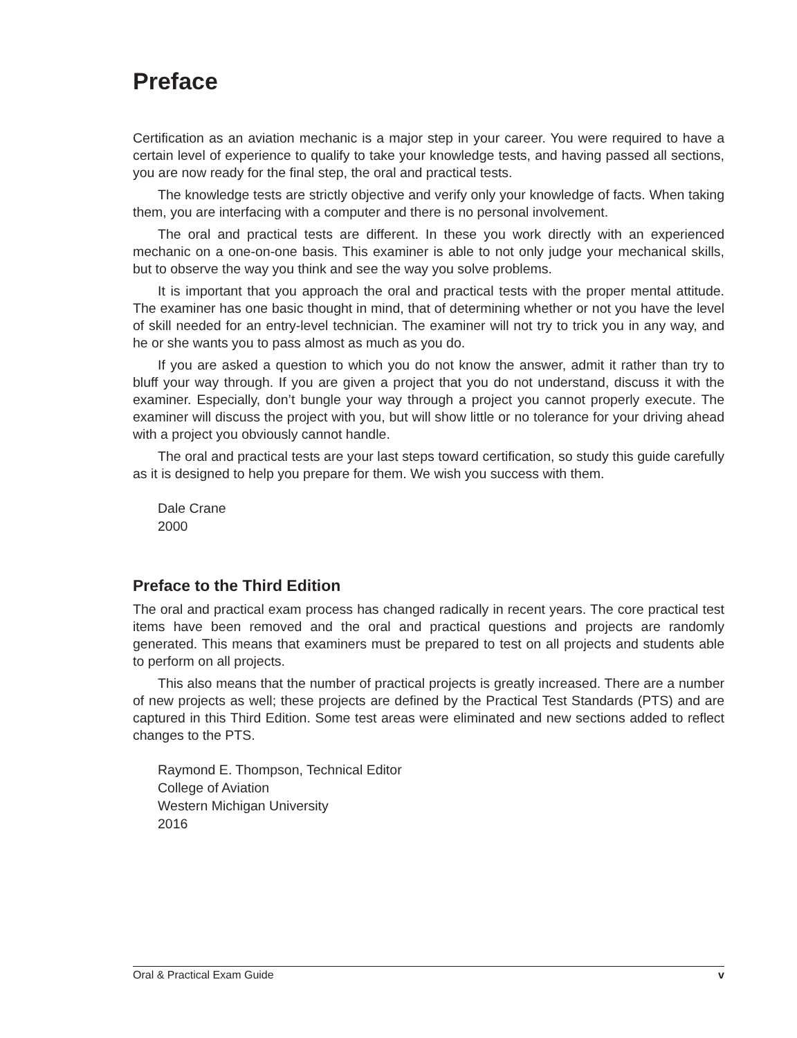Preface
Certification as an aviation mechanic is a major step in your career. You were required to have a certain level of experience to qualify to take your knowledge tests, and having passed all sections, you are now ready for the final step, the oral and practical tests.
The knowledge tests are strictly objective and verify only your knowledge of facts. When taking them, you are interfacing with a computer and there is no personal involvement.
The oral and practical tests are different. In these you work directly with an experienced mechanic on a one-on-one basis. This examiner is able to not only judge your mechanical skills, but to observe the way you think and see the way you solve problems.
It is important that you approach the oral and practical tests with the proper mental attitude. The examiner has one basic thought in mind, that of determining whether or not you have the level of skill needed for an entry-level technician. The examiner will not try to trick you in any way, and he or she wants you to pass almost as much as you do.
If you are asked a question to which you do not know the answer, admit it rather than try to bluff your way through. If you are given a project that you do not understand, discuss it with the examiner. Especially, don’t bungle your way through a project you cannot properly execute. The examiner will discuss the project with you, but will show little or no tolerance for your driving ahead with a project you obviously cannot handle.
The oral and practical tests are your last steps toward certification, so study this guide carefully as it is designed to help you prepare for them. We wish you success with them.
Dale Crane
2000
Preface to the Third Edition
The oral and practical exam process has changed radically in recent years. The core practical test items have been removed and the oral and practical questions and projects are randomly generated. This means that examiners must be prepared to test on all projects and students able to perform on all projects.
This also means that the number of practical projects is greatly increased. There are a number of new projects as well; these projects are defined by the Practical Test Standards (PTS) and are captured in this Third Edition. Some test areas were eliminated and new sections added to reflect changes to the PTS.
Raymond E. Thompson, Technical Editor
College of Aviation
Western Michigan University
2016
Oral & Practical Exam Guide v